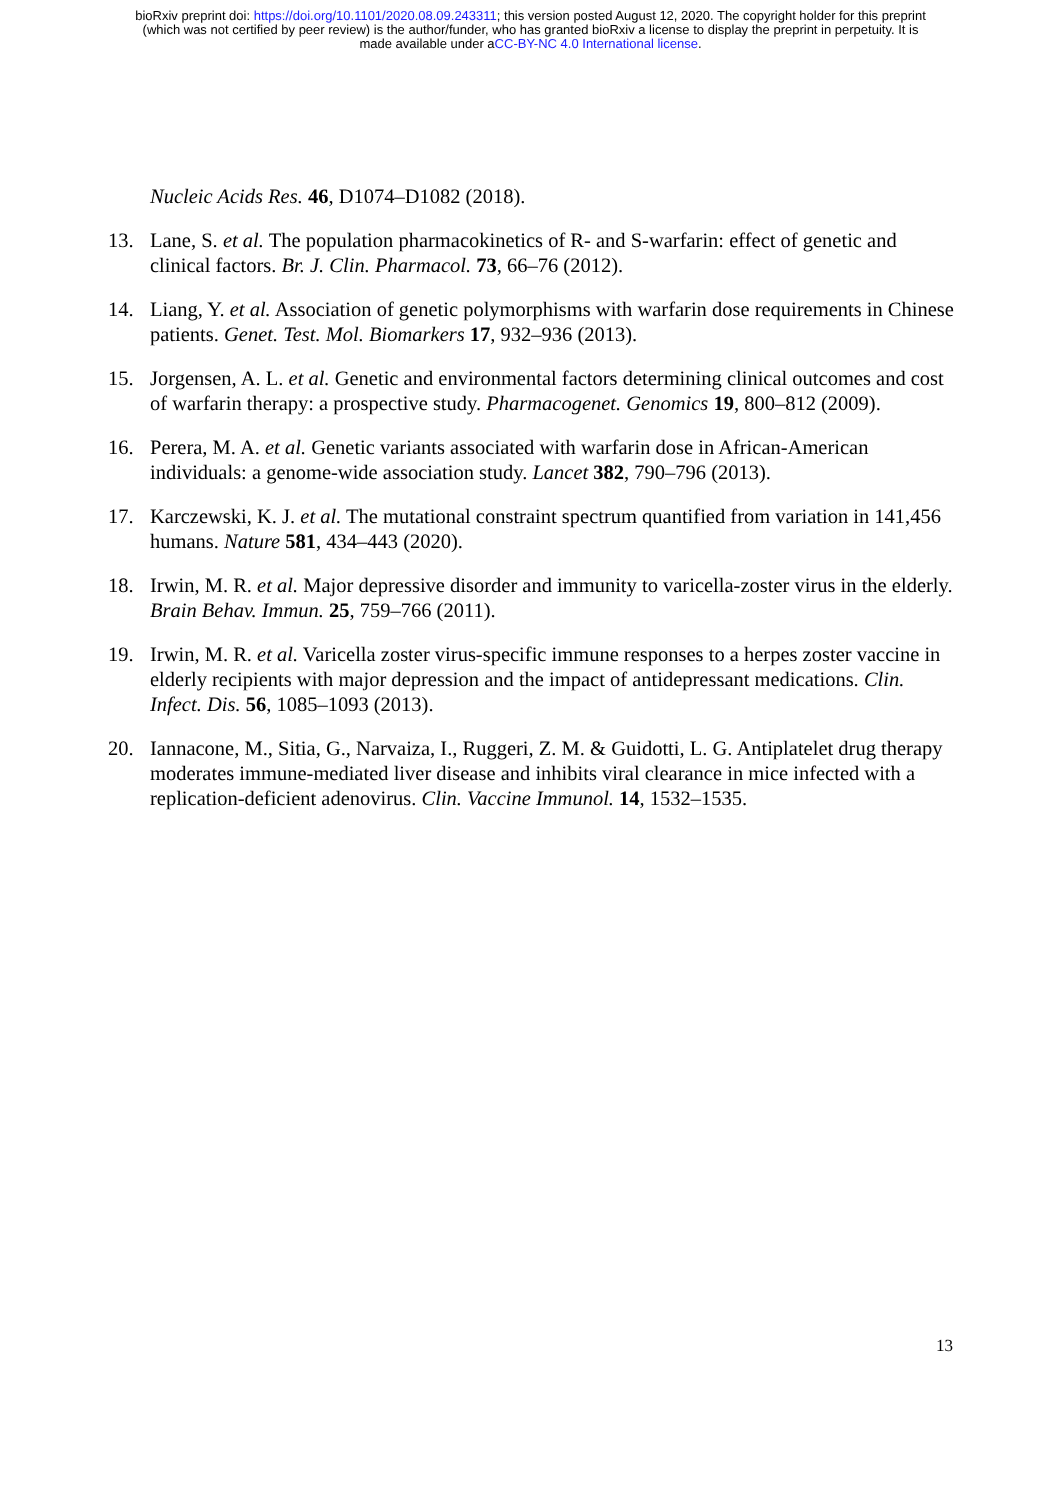bioRxiv preprint doi: https://doi.org/10.1101/2020.08.09.243311; this version posted August 12, 2020. The copyright holder for this preprint
(which was not certified by peer review) is the author/funder, who has granted bioRxiv a license to display the preprint in perpetuity. It is
made available under aCC-BY-NC 4.0 International license.
Nucleic Acids Res. 46, D1074–D1082 (2018).
13. Lane, S. et al. The population pharmacokinetics of R- and S-warfarin: effect of genetic and clinical factors. Br. J. Clin. Pharmacol. 73, 66–76 (2012).
14. Liang, Y. et al. Association of genetic polymorphisms with warfarin dose requirements in Chinese patients. Genet. Test. Mol. Biomarkers 17, 932–936 (2013).
15. Jorgensen, A. L. et al. Genetic and environmental factors determining clinical outcomes and cost of warfarin therapy: a prospective study. Pharmacogenet. Genomics 19, 800–812 (2009).
16. Perera, M. A. et al. Genetic variants associated with warfarin dose in African-American individuals: a genome-wide association study. Lancet 382, 790–796 (2013).
17. Karczewski, K. J. et al. The mutational constraint spectrum quantified from variation in 141,456 humans. Nature 581, 434–443 (2020).
18. Irwin, M. R. et al. Major depressive disorder and immunity to varicella-zoster virus in the elderly. Brain Behav. Immun. 25, 759–766 (2011).
19. Irwin, M. R. et al. Varicella zoster virus-specific immune responses to a herpes zoster vaccine in elderly recipients with major depression and the impact of antidepressant medications. Clin. Infect. Dis. 56, 1085–1093 (2013).
20. Iannacone, M., Sitia, G., Narvaiza, I., Ruggeri, Z. M. & Guidotti, L. G. Antiplatelet drug therapy moderates immune-mediated liver disease and inhibits viral clearance in mice infected with a replication-deficient adenovirus. Clin. Vaccine Immunol. 14, 1532–1535.
13